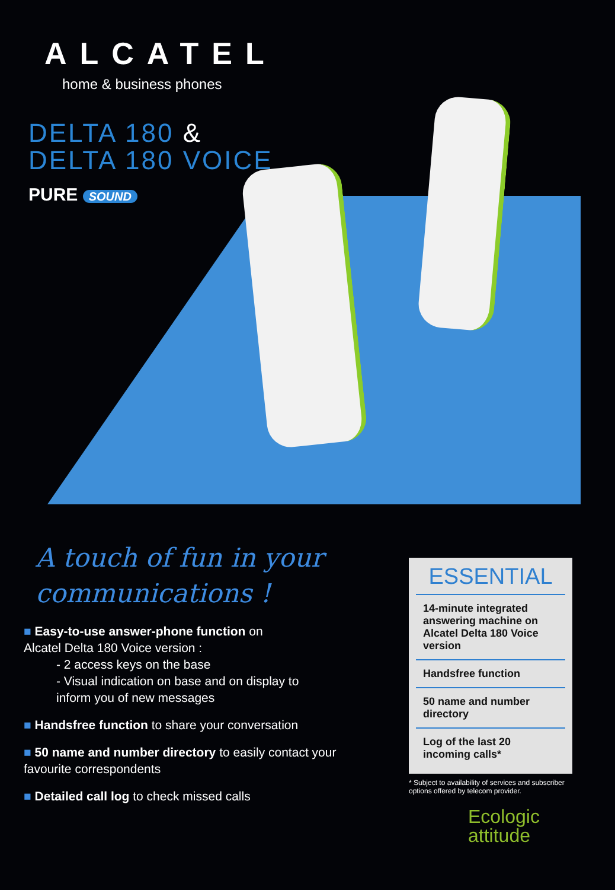ALCATEL
home & business phones
DELTA 180 &
DELTA 180 VOICE
PURE SOUND
A touch of fun in your communications !
■ Easy-to-use answer-phone function on
Alcatel Delta 180 Voice version :
- 2 access keys on the base
- Visual indication on base and on display to
inform you of new messages
■ Handsfree function to share your conversation
■ 50 name and number directory to easily contact your favourite correspondents
■ Detailed call log to check missed calls
ESSENTIAL
14-minute integrated answering machine on Alcatel Delta 180 Voice version
Handsfree function
50 name and number directory
Log of the last 20 incoming calls*
* Subject to availability of services and subscriber options offered by telecom provider.
Ecologic
attitude